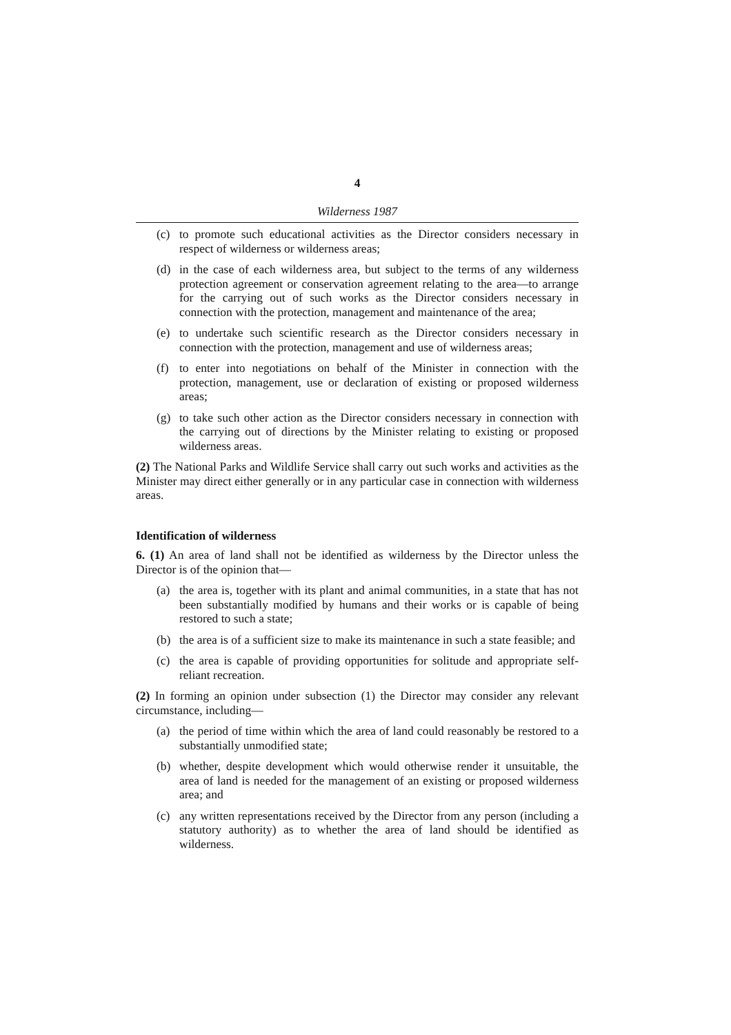4
Wilderness 1987
(c) to promote such educational activities as the Director considers necessary in respect of wilderness or wilderness areas;
(d) in the case of each wilderness area, but subject to the terms of any wilderness protection agreement or conservation agreement relating to the area—to arrange for the carrying out of such works as the Director considers necessary in connection with the protection, management and maintenance of the area;
(e) to undertake such scientific research as the Director considers necessary in connection with the protection, management and use of wilderness areas;
(f) to enter into negotiations on behalf of the Minister in connection with the protection, management, use or declaration of existing or proposed wilderness areas;
(g) to take such other action as the Director considers necessary in connection with the carrying out of directions by the Minister relating to existing or proposed wilderness areas.
(2) The National Parks and Wildlife Service shall carry out such works and activities as the Minister may direct either generally or in any particular case in connection with wilderness areas.
Identification of wilderness
6. (1) An area of land shall not be identified as wilderness by the Director unless the Director is of the opinion that—
(a) the area is, together with its plant and animal communities, in a state that has not been substantially modified by humans and their works or is capable of being restored to such a state;
(b) the area is of a sufficient size to make its maintenance in such a state feasible; and
(c) the area is capable of providing opportunities for solitude and appropriate self-reliant recreation.
(2) In forming an opinion under subsection (1) the Director may consider any relevant circumstance, including—
(a) the period of time within which the area of land could reasonably be restored to a substantially unmodified state;
(b) whether, despite development which would otherwise render it unsuitable, the area of land is needed for the management of an existing or proposed wilderness area; and
(c) any written representations received by the Director from any person (including a statutory authority) as to whether the area of land should be identified as wilderness.